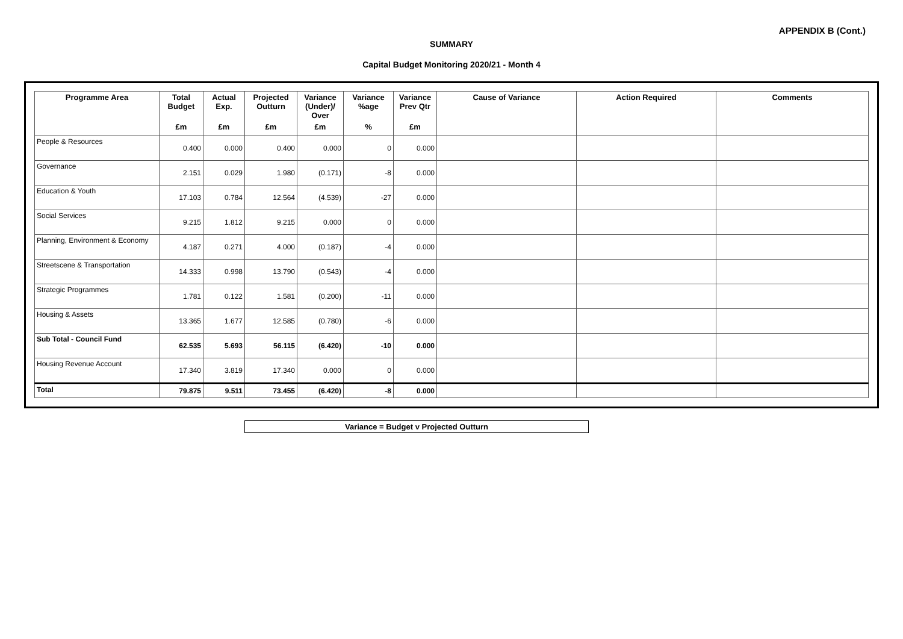APPENDIX B (Cont.)
SUMMARY
Capital Budget Monitoring 2020/21 - Month 4
| Programme Area | Total Budget | Actual Exp. | Projected Outturn | Variance (Under)/ Over | Variance %age | Variance Prev Qtr | Cause of Variance | Action Required | Comments |
| --- | --- | --- | --- | --- | --- | --- | --- | --- | --- |
| | £m | £m | £m | £m | % | £m | | | |
| People & Resources | 0.400 | 0.000 | 0.400 | 0.000 | 0 | 0.000 | | | |
| Governance | 2.151 | 0.029 | 1.980 | (0.171) | -8 | 0.000 | | | |
| Education & Youth | 17.103 | 0.784 | 12.564 | (4.539) | -27 | 0.000 | | | |
| Social Services | 9.215 | 1.812 | 9.215 | 0.000 | 0 | 0.000 | | | |
| Planning, Environment & Economy | 4.187 | 0.271 | 4.000 | (0.187) | -4 | 0.000 | | | |
| Streetscene & Transportation | 14.333 | 0.998 | 13.790 | (0.543) | -4 | 0.000 | | | |
| Strategic Programmes | 1.781 | 0.122 | 1.581 | (0.200) | -11 | 0.000 | | | |
| Housing & Assets | 13.365 | 1.677 | 12.585 | (0.780) | -6 | 0.000 | | | |
| Sub Total - Council Fund | 62.535 | 5.693 | 56.115 | (6.420) | -10 | 0.000 | | | |
| Housing Revenue Account | 17.340 | 3.819 | 17.340 | 0.000 | 0 | 0.000 | | | |
| Total | 79.875 | 9.511 | 73.455 | (6.420) | -8 | 0.000 | | | |
Variance = Budget v Projected Outturn